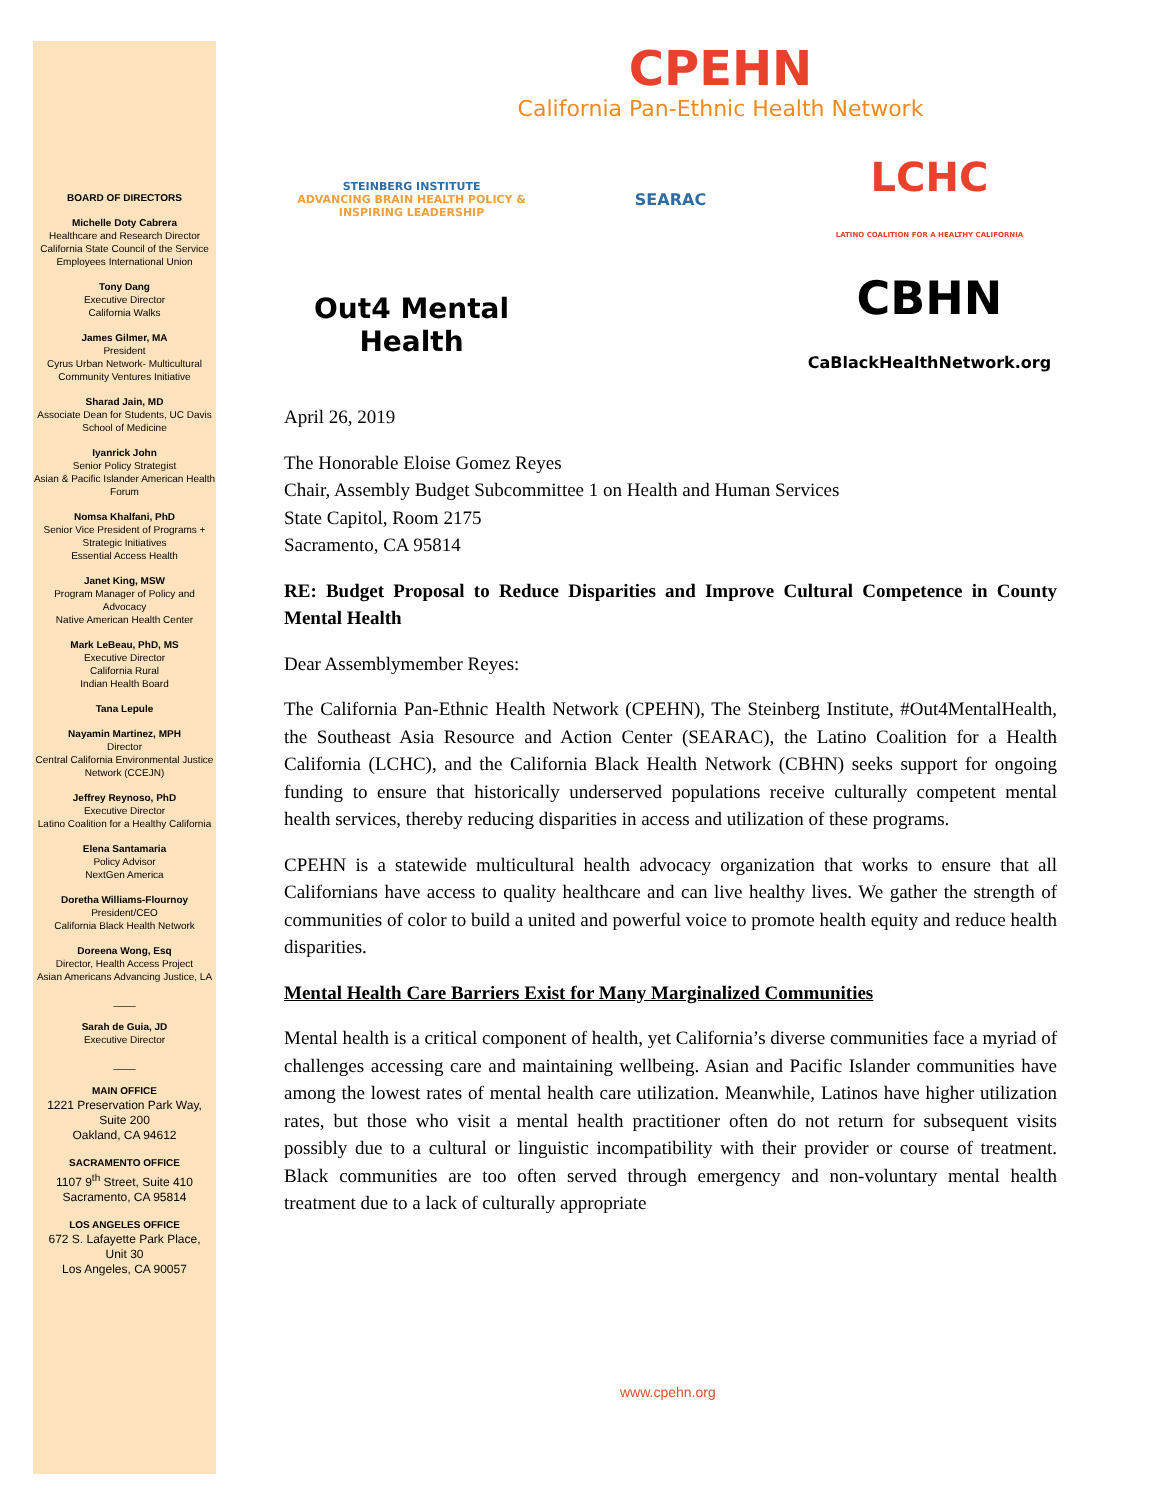BOARD OF DIRECTORS
Michelle Doty Cabrera
Healthcare and Research Director
California State Council of the Service Employees International Union
Tony Dang
Executive Director
California Walks
James Gilmer, MA
President
Cyrus Urban Network- Multicultural Community Ventures Initiative
Sharad Jain, MD
Associate Dean for Students, UC Davis School of Medicine
Iyanrick John
Senior Policy Strategist
Asian & Pacific Islander American Health Forum
Nomsa Khalfani, PhD
Senior Vice President of Programs + Strategic Initiatives
Essential Access Health
Janet King, MSW
Program Manager of Policy and Advocacy
Native American Health Center
Mark LeBeau, PhD, MS
Executive Director
California Rural
Indian Health Board
Tana Lepule
Nayamin Martinez, MPH
Director
Central California Environmental Justice Network (CCEJN)
Jeffrey Reynoso, PhD
Executive Director
Latino Coalition for a Healthy California
Elena Santamaria
Policy Advisor
NextGen America
Doretha Williams-Flournoy
President/CEO
California Black Health Network
Doreena Wong, Esq
Director, Health Access Project
Asian Americans Advancing Justice, LA
____
Sarah de Guia, JD
Executive Director
____
MAIN OFFICE
1221 Preservation Park Way,
Suite 200
Oakland, CA 94612
SACRAMENTO OFFICE
1107 9<sup>th</sup> Street, Suite 410
Sacramento, CA 95814
LOS ANGELES OFFICE
672 S. Lafayette Park Place,
Unit 30
Los Angeles, CA 90057
CPEHN
California Pan-Ethnic Health Network
STEINBERG INSTITUTE
ADVANCING BRAIN HEALTH POLICY & INSPIRING LEADERSHIP
SEARAC
LCHC
LATINO COALITION FOR A HEALTHY CALIFORNIA
Out4 Mental Health
CBHN
CaBlackHealthNetwork.org
April 26, 2019
The Honorable Eloise Gomez Reyes
Chair, Assembly Budget Subcommittee 1 on Health and Human Services
State Capitol, Room 2175
Sacramento, CA 95814
RE: Budget Proposal to Reduce Disparities and Improve Cultural Competence in County Mental Health
Dear Assemblymember Reyes:
The California Pan-Ethnic Health Network (CPEHN), The Steinberg Institute, #Out4MentalHealth, the Southeast Asia Resource and Action Center (SEARAC), the Latino Coalition for a Health California (LCHC), and the California Black Health Network (CBHN) seeks support for ongoing funding to ensure that historically underserved populations receive culturally competent mental health services, thereby reducing disparities in access and utilization of these programs.
CPEHN is a statewide multicultural health advocacy organization that works to ensure that all Californians have access to quality healthcare and can live healthy lives. We gather the strength of communities of color to build a united and powerful voice to promote health equity and reduce health disparities.
Mental Health Care Barriers Exist for Many Marginalized Communities
Mental health is a critical component of health, yet California’s diverse communities face a myriad of challenges accessing care and maintaining wellbeing. Asian and Pacific Islander communities have among the lowest rates of mental health care utilization. Meanwhile, Latinos have higher utilization rates, but those who visit a mental health practitioner often do not return for subsequent visits possibly due to a cultural or linguistic incompatibility with their provider or course of treatment. Black communities are too often served through emergency and non-voluntary mental health treatment due to a lack of culturally appropriate
www.cpehn.org